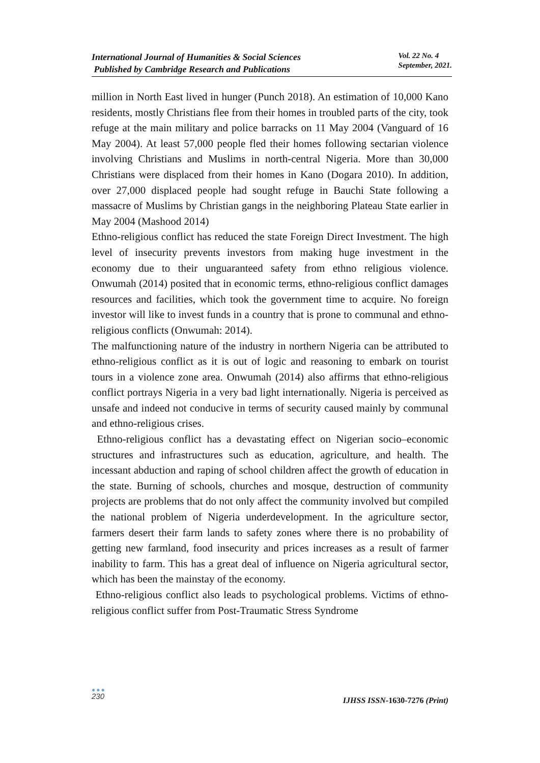International Journal of Humanities & Social Sciences
Published by Cambridge Research and Publications
Vol. 22 No. 4
September, 2021.
million in North East lived in hunger (Punch 2018). An estimation of 10,000 Kano residents, mostly Christians flee from their homes in troubled parts of the city, took refuge at the main military and police barracks on 11 May 2004 (Vanguard of 16 May 2004). At least 57,000 people fled their homes following sectarian violence involving Christians and Muslims in north-central Nigeria. More than 30,000 Christians were displaced from their homes in Kano (Dogara 2010). In addition, over 27,000 displaced people had sought refuge in Bauchi State following a massacre of Muslims by Christian gangs in the neighboring Plateau State earlier in May 2004 (Mashood 2014)
Ethno-religious conflict has reduced the state Foreign Direct Investment. The high level of insecurity prevents investors from making huge investment in the economy due to their unguaranteed safety from ethno religious violence. Onwumah (2014) posited that in economic terms, ethno-religious conflict damages resources and facilities, which took the government time to acquire. No foreign investor will like to invest funds in a country that is prone to communal and ethno-religious conflicts (Onwumah: 2014).
The malfunctioning nature of the industry in northern Nigeria can be attributed to ethno-religious conflict as it is out of logic and reasoning to embark on tourist tours in a violence zone area. Onwumah (2014) also affirms that ethno-religious conflict portrays Nigeria in a very bad light internationally. Nigeria is perceived as unsafe and indeed not conducive in terms of security caused mainly by communal and ethno-religious crises.
Ethno-religious conflict has a devastating effect on Nigerian socio–economic structures and infrastructures such as education, agriculture, and health. The incessant abduction and raping of school children affect the growth of education in the state. Burning of schools, churches and mosque, destruction of community projects are problems that do not only affect the community involved but compiled the national problem of Nigeria underdevelopment. In the agriculture sector, farmers desert their farm lands to safety zones where there is no probability of getting new farmland, food insecurity and prices increases as a result of farmer inability to farm. This has a great deal of influence on Nigeria agricultural sector, which has been the mainstay of the economy.
Ethno-religious conflict also leads to psychological problems. Victims of ethno-religious conflict suffer from Post-Traumatic Stress Syndrome
●●●
230
IJHSS ISSN-1630-7276 (Print)